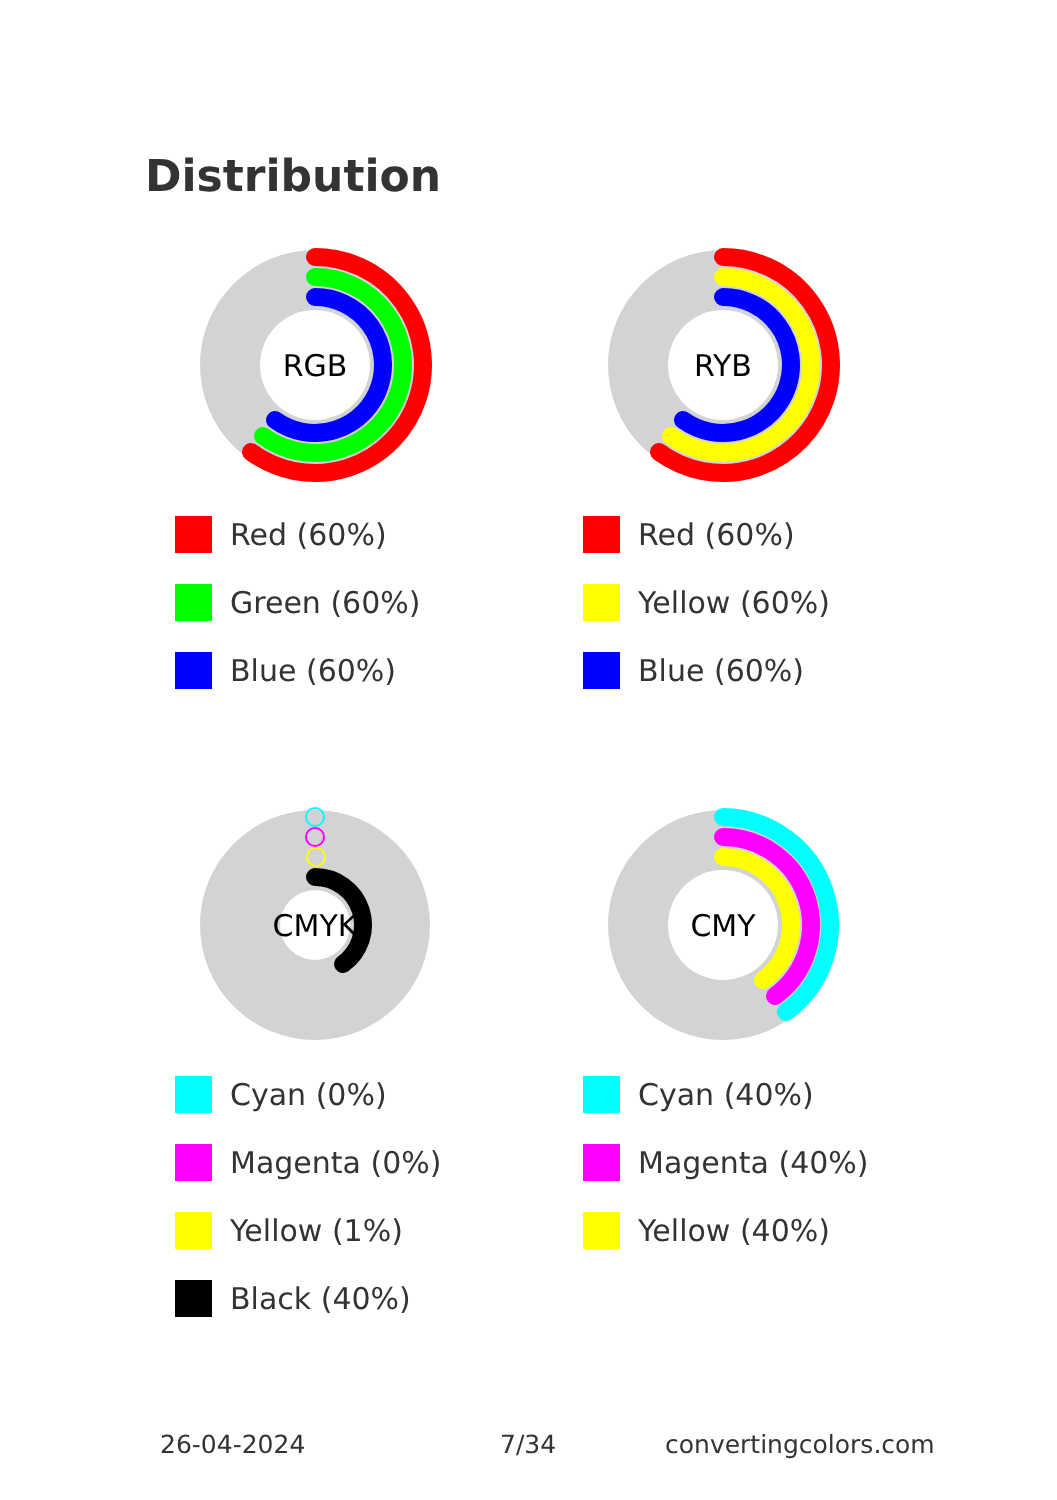Distribution
RGB
Red (60%)
Green (60%)
Blue (60%)
RYB
Red (60%)
Yellow (60%)
Blue (60%)
CMYK
Cyan (0%)
Magenta (0%)
Yellow (1%)
Black (40%)
CMY
Cyan (40%)
Magenta (40%)
Yellow (40%)
26-04-2024 7/34 convertingcolors.com